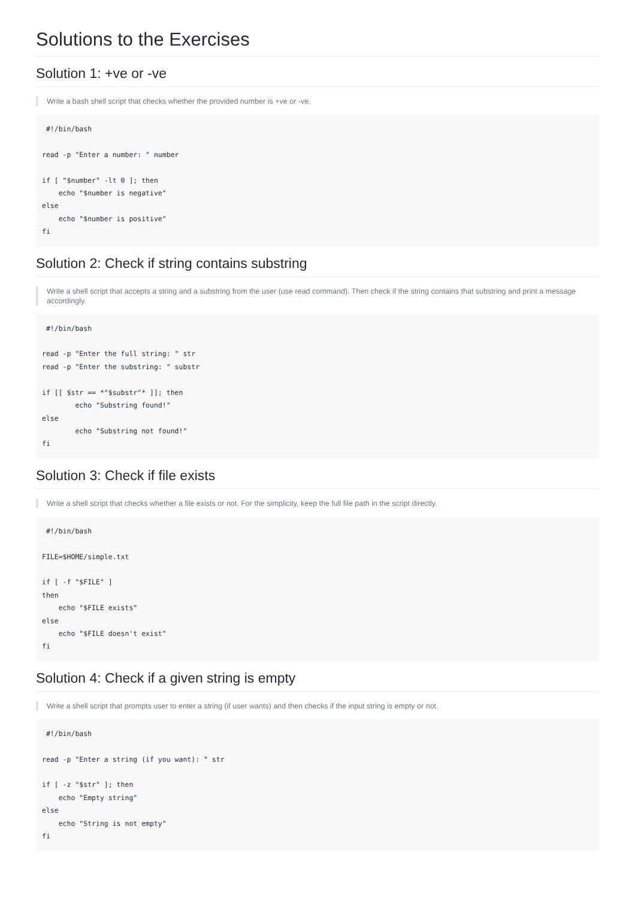Solutions to the Exercises
Solution 1: +ve or -ve
Write a bash shell script that checks whether the provided number is +ve or -ve.
 #!/bin/bash

read -p "Enter a number: " number

if [ "$number" -lt 0 ]; then
    echo "$number is negative"
else
    echo "$number is positive"
fi
Solution 2: Check if string contains substring
Write a shell script that accepts a string and a substring from the user (use read command). Then check if the string contains that substring and print a message accordingly.
 #!/bin/bash

read -p "Enter the full string: " str
read -p "Enter the substring: " substr

if [[ $str == *"$substr"* ]]; then
        echo "Substring found!"
else
        echo "Substring not found!"
fi
Solution 3: Check if file exists
Write a shell script that checks whether a file exists or not. For the simplicity, keep the full file path in the script directly.
 #!/bin/bash

FILE=$HOME/simple.txt

if [ -f "$FILE" ]
then
    echo "$FILE exists"
else
    echo "$FILE doesn't exist"
fi
Solution 4: Check if a given string is empty
Write a shell script that prompts user to enter a string (if user wants) and then checks if the input string is empty or not.
 #!/bin/bash

read -p "Enter a string (if you want): " str

if [ -z "$str" ]; then
    echo "Empty string"
else
    echo "String is not empty"
fi